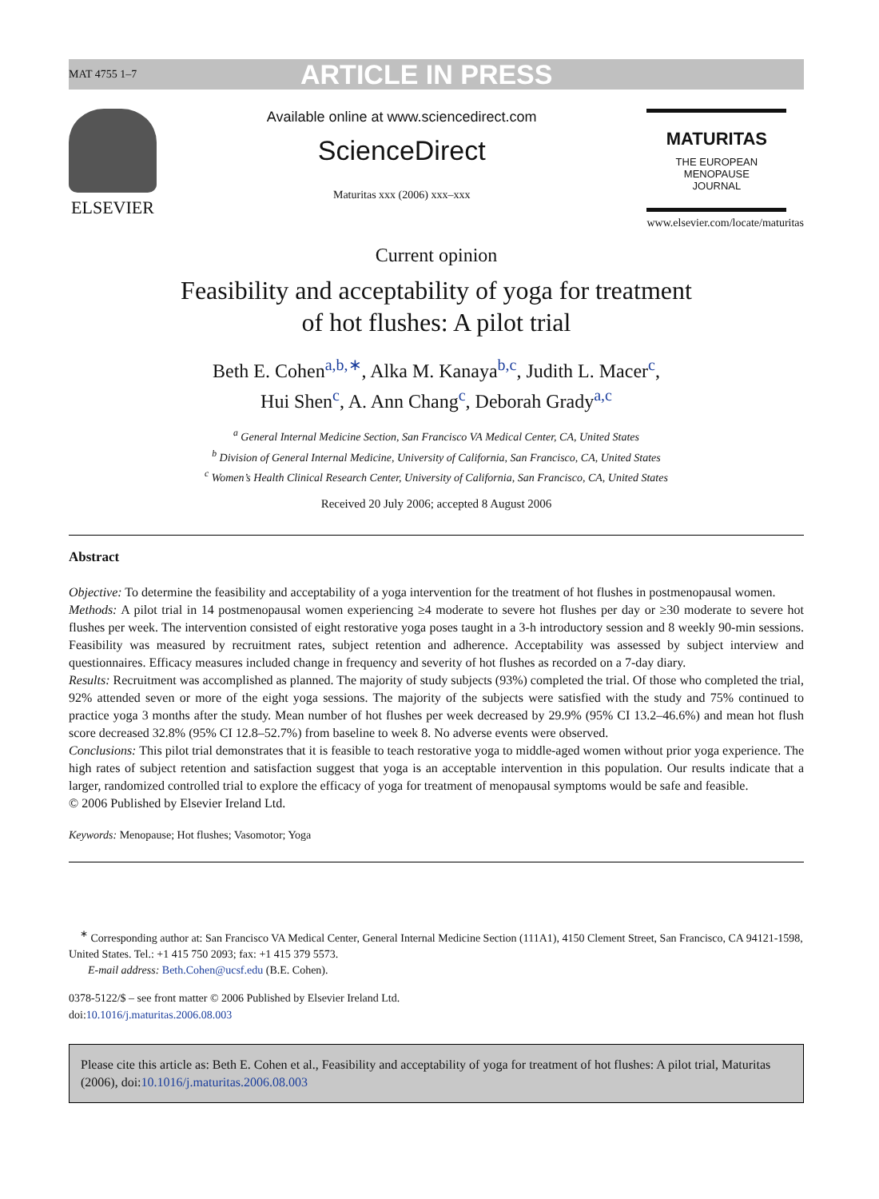MAT 4755 1–7 ARTICLE IN PRESS
ELSEVIER
Available online at www.sciencedirect.com
ScienceDirect
Maturitas xxx (2006) xxx–xxx
MATURITAS
THE EUROPEAN
MENOPAUSE
JOURNAL
www.elsevier.com/locate/maturitas
Current opinion
Feasibility and acceptability of yoga for treatment
of hot flushes: A pilot trial
Beth E. Cohen<sup>a,b,∗</sup>, Alka M. Kanaya<sup>b,c</sup>, Judith L. Macer<sup>c</sup>,
Hui Shen<sup>c</sup>, A. Ann Chang<sup>c</sup>, Deborah Grady<sup>a,c</sup>
<sup>a</sup> General Internal Medicine Section, San Francisco VA Medical Center, CA, United States
<sup>b</sup> Division of General Internal Medicine, University of California, San Francisco, CA, United States
<sup>c</sup> Women’s Health Clinical Research Center, University of California, San Francisco, CA, United States
Received 20 July 2006; accepted 8 August 2006
Abstract
Objective: To determine the feasibility and acceptability of a yoga intervention for the treatment of hot flushes in postmenopausal women.
Methods: A pilot trial in 14 postmenopausal women experiencing ≥4 moderate to severe hot flushes per day or ≥30 moderate to severe hot flushes per week. The intervention consisted of eight restorative yoga poses taught in a 3-h introductory session and 8 weekly 90-min sessions. Feasibility was measured by recruitment rates, subject retention and adherence. Acceptability was assessed by subject interview and questionnaires. Efficacy measures included change in frequency and severity of hot flushes as recorded on a 7-day diary.
Results: Recruitment was accomplished as planned. The majority of study subjects (93%) completed the trial. Of those who completed the trial, 92% attended seven or more of the eight yoga sessions. The majority of the subjects were satisfied with the study and 75% continued to practice yoga 3 months after the study. Mean number of hot flushes per week decreased by 29.9% (95% CI 13.2–46.6%) and mean hot flush score decreased 32.8% (95% CI 12.8–52.7%) from baseline to week 8. No adverse events were observed.
Conclusions: This pilot trial demonstrates that it is feasible to teach restorative yoga to middle-aged women without prior yoga experience. The high rates of subject retention and satisfaction suggest that yoga is an acceptable intervention in this population. Our results indicate that a larger, randomized controlled trial to explore the efficacy of yoga for treatment of menopausal symptoms would be safe and feasible.
© 2006 Published by Elsevier Ireland Ltd.
Keywords: Menopause; Hot flushes; Vasomotor; Yoga
<sup>∗</sup> Corresponding author at: San Francisco VA Medical Center, General Internal Medicine Section (111A1), 4150 Clement Street, San Francisco, CA 94121-1598, United States. Tel.: +1 415 750 2093; fax: +1 415 379 5573.
E-mail address: Beth.Cohen@ucsf.edu (B.E. Cohen).
0378-5122/$ – see front matter © 2006 Published by Elsevier Ireland Ltd.
doi:10.1016/j.maturitas.2006.08.003
Please cite this article as: Beth E. Cohen et al., Feasibility and acceptability of yoga for treatment of hot flushes: A pilot trial, Maturitas (2006), doi:10.1016/j.maturitas.2006.08.003